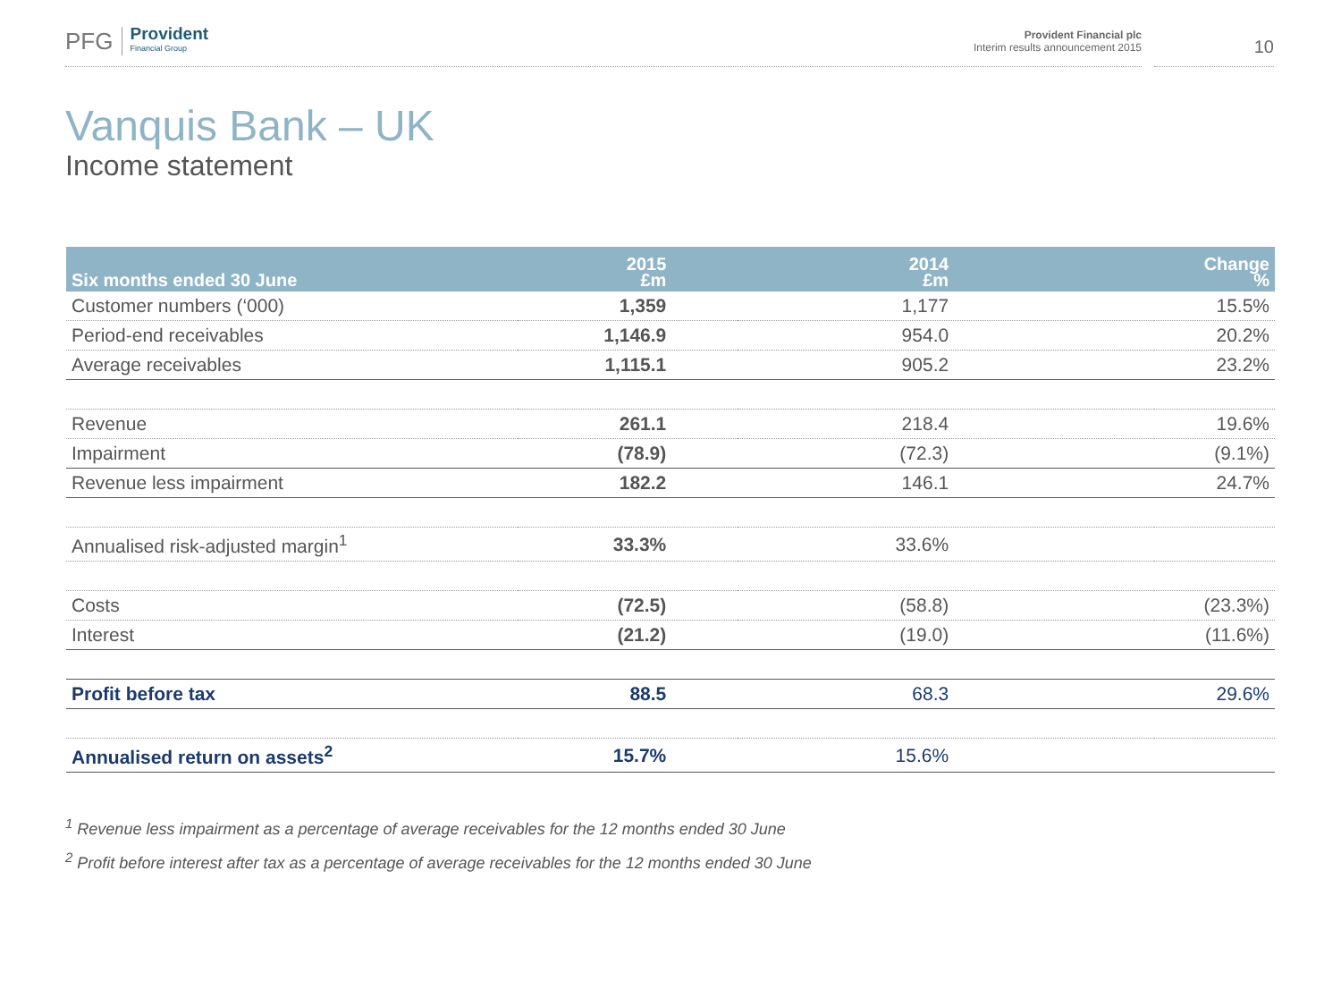PFG Provident
Financial Group
Provident Financial plc
Interim results announcement 2015
10
Vanquis Bank – UK
Income statement
| Six months ended 30 June | 2015 £m | 2014 £m | Change % |
| --- | --- | --- | --- |
| Customer numbers (‘000) | 1,359 | 1,177 | 15.5% |
| Period-end receivables | 1,146.9 | 954.0 | 20.2% |
| Average receivables | 1,115.1 | 905.2 | 23.2% |
| Revenue | 261.1 | 218.4 | 19.6% |
| Impairment | (78.9) | (72.3) | (9.1%) |
| Revenue less impairment | 182.2 | 146.1 | 24.7% |
| Annualised risk-adjusted margin<sup>1</sup> | 33.3% | 33.6% | |
| Costs | (72.5) | (58.8) | (23.3%) |
| Interest | (21.2) | (19.0) | (11.6%) |
| Profit before tax | 88.5 | 68.3 | 29.6% |
| Annualised return on assets<sup>2</sup> | 15.7% | 15.6% | |
<sup>1</sup> Revenue less impairment as a percentage of average receivables for the 12 months ended 30 June
<sup>2</sup> Profit before interest after tax as a percentage of average receivables for the 12 months ended 30 June